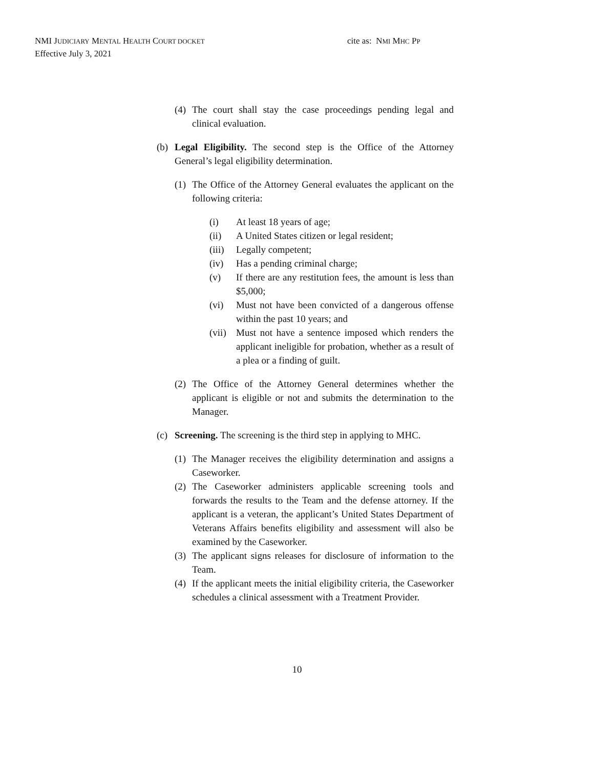NMI JUDICIARY MENTAL HEALTH COURT DOCKET
Effective July 3, 2021
cite as: NMI MHC PP
(4) The court shall stay the case proceedings pending legal and clinical evaluation.
(b) Legal Eligibility. The second step is the Office of the Attorney General’s legal eligibility determination.
(1) The Office of the Attorney General evaluates the applicant on the following criteria:
(i) At least 18 years of age;
(ii) A United States citizen or legal resident;
(iii) Legally competent;
(iv) Has a pending criminal charge;
(v) If there are any restitution fees, the amount is less than $5,000;
(vi) Must not have been convicted of a dangerous offense within the past 10 years; and
(vii) Must not have a sentence imposed which renders the applicant ineligible for probation, whether as a result of a plea or a finding of guilt.
(2) The Office of the Attorney General determines whether the applicant is eligible or not and submits the determination to the Manager.
(c) Screening. The screening is the third step in applying to MHC.
(1) The Manager receives the eligibility determination and assigns a Caseworker.
(2) The Caseworker administers applicable screening tools and forwards the results to the Team and the defense attorney. If the applicant is a veteran, the applicant’s United States Department of Veterans Affairs benefits eligibility and assessment will also be examined by the Caseworker.
(3) The applicant signs releases for disclosure of information to the Team.
(4) If the applicant meets the initial eligibility criteria, the Caseworker schedules a clinical assessment with a Treatment Provider.
10